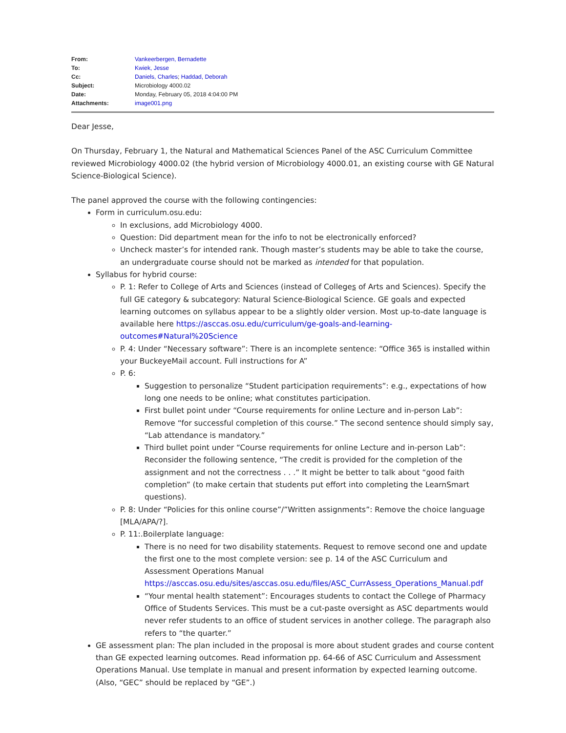| From: | Vankeerbergen, Bernadette |
| To: | Kwiek, Jesse |
| Cc: | Daniels, Charles ; Haddad, Deborah |
| Subject: | Microbiology 4000.02 |
| Date: | Monday, February 05, 2018 4:04:00 PM |
| Attachments: | image001.png |
Dear Jesse,
On Thursday, February 1, the Natural and Mathematical Sciences Panel of the ASC Curriculum Committee reviewed Microbiology 4000.02 (the hybrid version of Microbiology 4000.01, an existing course with GE Natural Science-Biological Science).
The panel approved the course with the following contingencies:
Form in curriculum.osu.edu:
In exclusions, add Microbiology 4000.
Question: Did department mean for the info to not be electronically enforced?
Uncheck master’s for intended rank. Though master’s students may be able to take the course, an undergraduate course should not be marked as intended for that population.
Syllabus for hybrid course:
P. 1: Refer to College of Arts and Sciences (instead of Colleges of Arts and Sciences). Specify the full GE category & subcategory: Natural Science-Biological Science. GE goals and expected learning outcomes on syllabus appear to be a slightly older version. Most up-to-date language is available here https://asccas.osu.edu/curriculum/ge-goals-and-learning-outcomes#Natural%20Science
P. 4: Under “Necessary software”: There is an incomplete sentence: “Office 365 is installed within your BuckeyeMail account. Full instructions for A”
P. 6:
Suggestion to personalize “Student participation requirements”: e.g., expectations of how long one needs to be online; what constitutes participation.
First bullet point under “Course requirements for online Lecture and in-person Lab”: Remove “for successful completion of this course.” The second sentence should simply say, “Lab attendance is mandatory.”
Third bullet point under “Course requirements for online Lecture and in-person Lab”: Reconsider the following sentence, “The credit is provided for the completion of the assignment and not the correctness . . .” It might be better to talk about “good faith completion” (to make certain that students put effort into completing the LearnSmart questions).
P. 8: Under “Policies for this online course”/”Written assignments”: Remove the choice language [MLA/APA/?].
P. 11:.Boilerplate language:
There is no need for two disability statements. Request to remove second one and update the first one to the most complete version: see p. 14 of the ASC Curriculum and Assessment Operations Manual https://asccas.osu.edu/sites/asccas.osu.edu/files/ASC_CurrAssess_Operations_Manual.pdf
“Your mental health statement”: Encourages students to contact the College of Pharmacy Office of Students Services. This must be a cut-paste oversight as ASC departments would never refer students to an office of student services in another college. The paragraph also refers to “the quarter.”
GE assessment plan: The plan included in the proposal is more about student grades and course content than GE expected learning outcomes. Read information pp. 64-66 of ASC Curriculum and Assessment Operations Manual. Use template in manual and present information by expected learning outcome. (Also, “GEC” should be replaced by “GE”.)